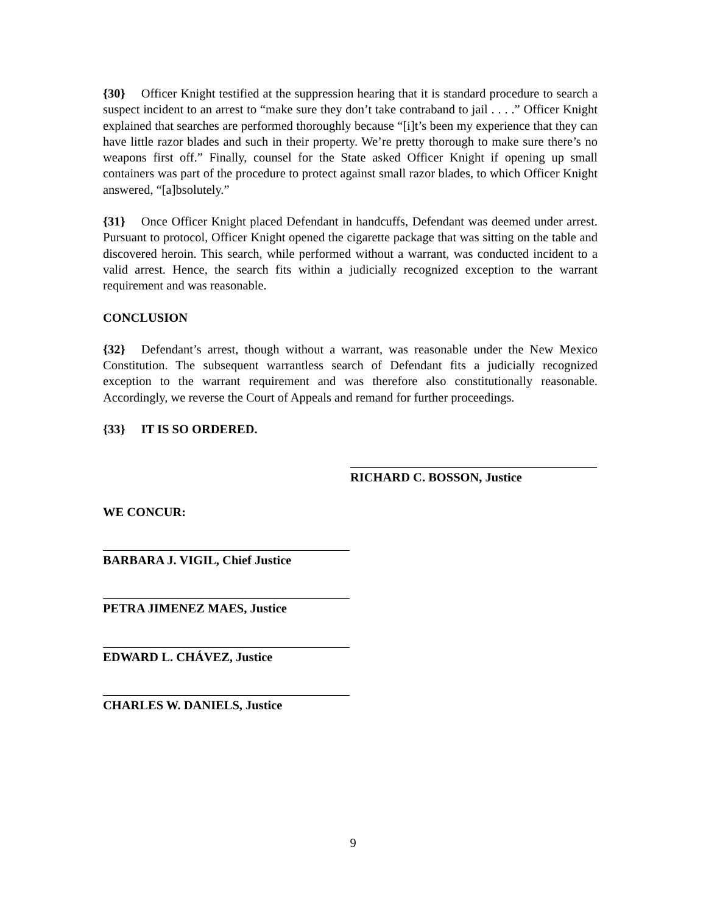{30} Officer Knight testified at the suppression hearing that it is standard procedure to search a suspect incident to an arrest to “make sure they don’t take contraband to jail . . . .” Officer Knight explained that searches are performed thoroughly because “[i]t’s been my experience that they can have little razor blades and such in their property. We’re pretty thorough to make sure there’s no weapons first off.” Finally, counsel for the State asked Officer Knight if opening up small containers was part of the procedure to protect against small razor blades, to which Officer Knight answered, “[a]bsolutely.”
{31} Once Officer Knight placed Defendant in handcuffs, Defendant was deemed under arrest. Pursuant to protocol, Officer Knight opened the cigarette package that was sitting on the table and discovered heroin. This search, while performed without a warrant, was conducted incident to a valid arrest. Hence, the search fits within a judicially recognized exception to the warrant requirement and was reasonable.
CONCLUSION
{32} Defendant’s arrest, though without a warrant, was reasonable under the New Mexico Constitution. The subsequent warrantless search of Defendant fits a judicially recognized exception to the warrant requirement and was therefore also constitutionally reasonable. Accordingly, we reverse the Court of Appeals and remand for further proceedings.
{33} IT IS SO ORDERED.
RICHARD C. BOSSON, Justice
WE CONCUR:
BARBARA J. VIGIL, Chief Justice
PETRA JIMENEZ MAES, Justice
EDWARD L. CHÁVEZ, Justice
CHARLES W. DANIELS, Justice
9